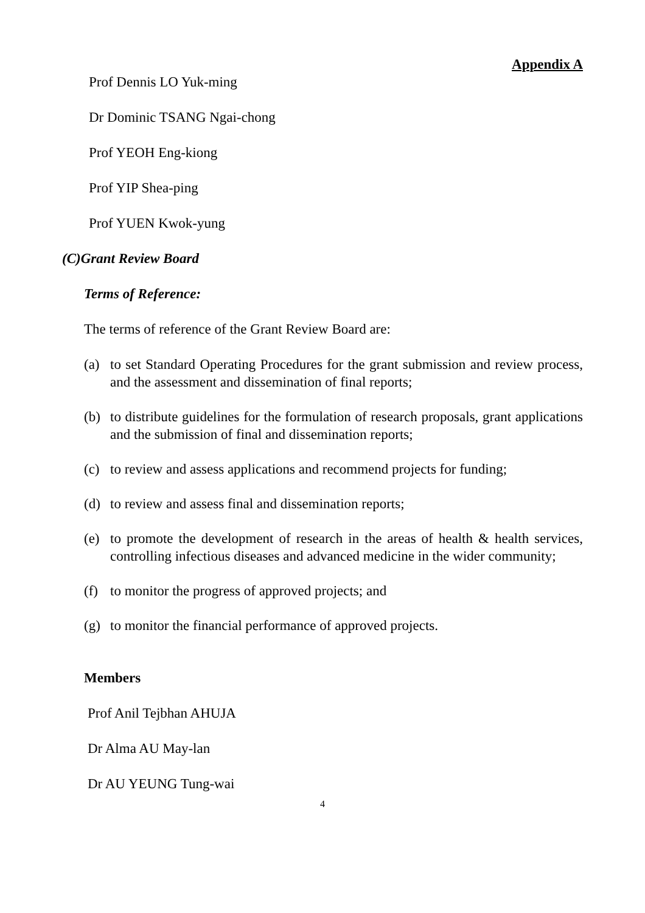Appendix A
Prof Dennis LO Yuk-ming
Dr Dominic TSANG Ngai-chong
Prof YEOH Eng-kiong
Prof YIP Shea-ping
Prof YUEN Kwok-yung
(C)Grant Review Board
Terms of Reference:
The terms of reference of the Grant Review Board are:
(a) to set Standard Operating Procedures for the grant submission and review process, and the assessment and dissemination of final reports;
(b) to distribute guidelines for the formulation of research proposals, grant applications and the submission of final and dissemination reports;
(c) to review and assess applications and recommend projects for funding;
(d) to review and assess final and dissemination reports;
(e) to promote the development of research in the areas of health & health services, controlling infectious diseases and advanced medicine in the wider community;
(f) to monitor the progress of approved projects; and
(g) to monitor the financial performance of approved projects.
Members
Prof Anil Tejbhan AHUJA
Dr Alma AU May-lan
Dr AU YEUNG Tung-wai
4